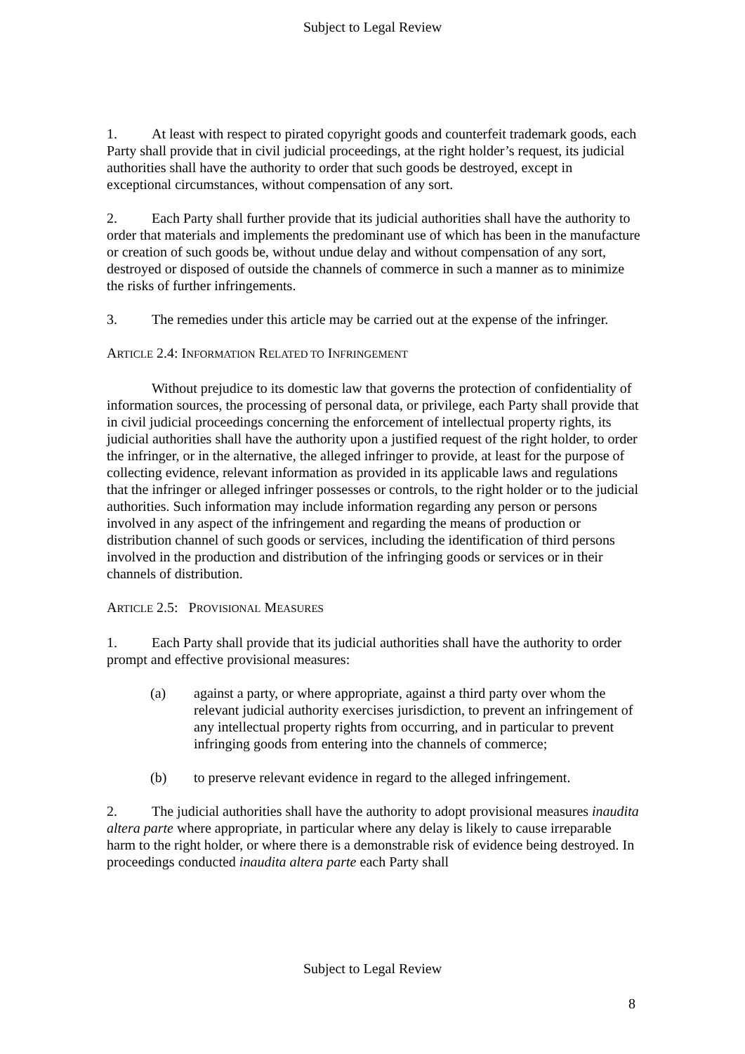Subject to Legal Review
1. At least with respect to pirated copyright goods and counterfeit trademark goods, each Party shall provide that in civil judicial proceedings, at the right holder’s request, its judicial authorities shall have the authority to order that such goods be destroyed, except in exceptional circumstances, without compensation of any sort.
2. Each Party shall further provide that its judicial authorities shall have the authority to order that materials and implements the predominant use of which has been in the manufacture or creation of such goods be, without undue delay and without compensation of any sort, destroyed or disposed of outside the channels of commerce in such a manner as to minimize the risks of further infringements.
3. The remedies under this article may be carried out at the expense of the infringer.
ARTICLE 2.4: INFORMATION RELATED TO INFRINGEMENT
Without prejudice to its domestic law that governs the protection of confidentiality of information sources, the processing of personal data, or privilege, each Party shall provide that in civil judicial proceedings concerning the enforcement of intellectual property rights, its judicial authorities shall have the authority upon a justified request of the right holder, to order the infringer, or in the alternative, the alleged infringer to provide, at least for the purpose of collecting evidence, relevant information as provided in its applicable laws and regulations that the infringer or alleged infringer possesses or controls, to the right holder or to the judicial authorities. Such information may include information regarding any person or persons involved in any aspect of the infringement and regarding the means of production or distribution channel of such goods or services, including the identification of third persons involved in the production and distribution of the infringing goods or services or in their channels of distribution.
ARTICLE 2.5: PROVISIONAL MEASURES
1. Each Party shall provide that its judicial authorities shall have the authority to order prompt and effective provisional measures:
(a) against a party, or where appropriate, against a third party over whom the relevant judicial authority exercises jurisdiction, to prevent an infringement of any intellectual property rights from occurring, and in particular to prevent infringing goods from entering into the channels of commerce;
(b) to preserve relevant evidence in regard to the alleged infringement.
2. The judicial authorities shall have the authority to adopt provisional measures inaudita altera parte where appropriate, in particular where any delay is likely to cause irreparable harm to the right holder, or where there is a demonstrable risk of evidence being destroyed. In proceedings conducted inaudita altera parte each Party shall
Subject to Legal Review
8